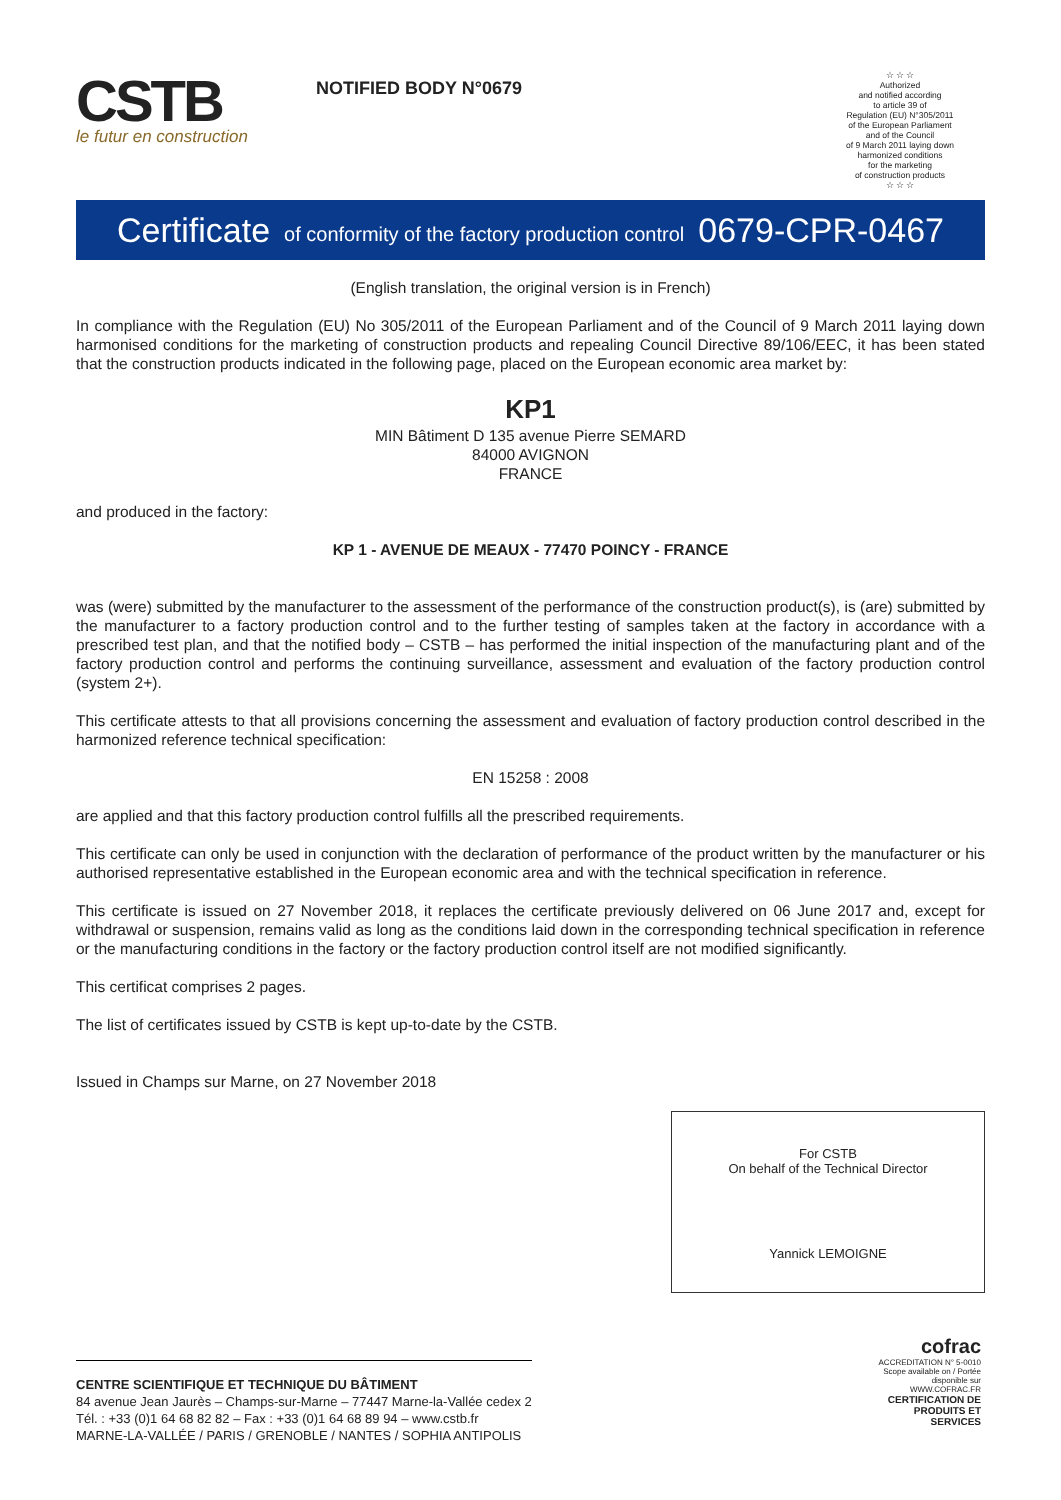CSTB
le futur en construction
NOTIFIED BODY N°0679
☆ ☆ ☆
Authorized
and notified according
to article 39 of
Regulation (EU) N°305/2011
of the European Parliament
and of the Council
of 9 March 2011 laying down
harmonized conditions
for the marketing
of construction products
☆ ☆ ☆
Certificate of conformity of the factory production control 0679-CPR-0467
(English translation, the original version is in French)
In compliance with the Regulation (EU) No 305/2011 of the European Parliament and of the Council of 9 March 2011 laying down harmonised conditions for the marketing of construction products and repealing Council Directive 89/106/EEC, it has been stated that the construction products indicated in the following page, placed on the European economic area market by:
KP1
MIN Bâtiment D 135 avenue Pierre SEMARD
84000 AVIGNON
FRANCE
and produced in the factory:
KP 1 - AVENUE DE MEAUX - 77470 POINCY - FRANCE
was (were) submitted by the manufacturer to the assessment of the performance of the construction product(s), is (are) submitted by the manufacturer to a factory production control and to the further testing of samples taken at the factory in accordance with a prescribed test plan, and that the notified body – CSTB – has performed the initial inspection of the manufacturing plant and of the factory production control and performs the continuing surveillance, assessment and evaluation of the factory production control (system 2+).
This certificate attests to that all provisions concerning the assessment and evaluation of factory production control described in the harmonized reference technical specification:
EN 15258 : 2008
are applied and that this factory production control fulfills all the prescribed requirements.
This certificate can only be used in conjunction with the declaration of performance of the product written by the manufacturer or his authorised representative established in the European economic area and with the technical specification in reference.
This certificate is issued on 27 November 2018, it replaces the certificate previously delivered on 06 June 2017 and, except for withdrawal or suspension, remains valid as long as the conditions laid down in the corresponding technical specification in reference or the manufacturing conditions in the factory or the factory production control itself are not modified significantly.
This certificat comprises 2 pages.
The list of certificates issued by CSTB is kept up-to-date by the CSTB.
Issued in Champs sur Marne, on 27 November 2018
For CSTB
On behalf of the Technical Director
Yannick LEMOIGNE
CENTRE SCIENTIFIQUE ET TECHNIQUE DU BÂTIMENT
84 avenue Jean Jaurès – Champs-sur-Marne – 77447 Marne-la-Vallée cedex 2
Tél. : +33 (0)1 64 68 82 82 – Fax : +33 (0)1 64 68 89 94 – www.cstb.fr
MARNE-LA-VALLÉE / PARIS / GRENOBLE / NANTES / SOPHIA ANTIPOLIS
cofrac
ACCREDITATION N° 5-0010 Scope available on / Portée disponible sur WWW.COFRAC.FR
CERTIFICATION DE PRODUITS ET SERVICES